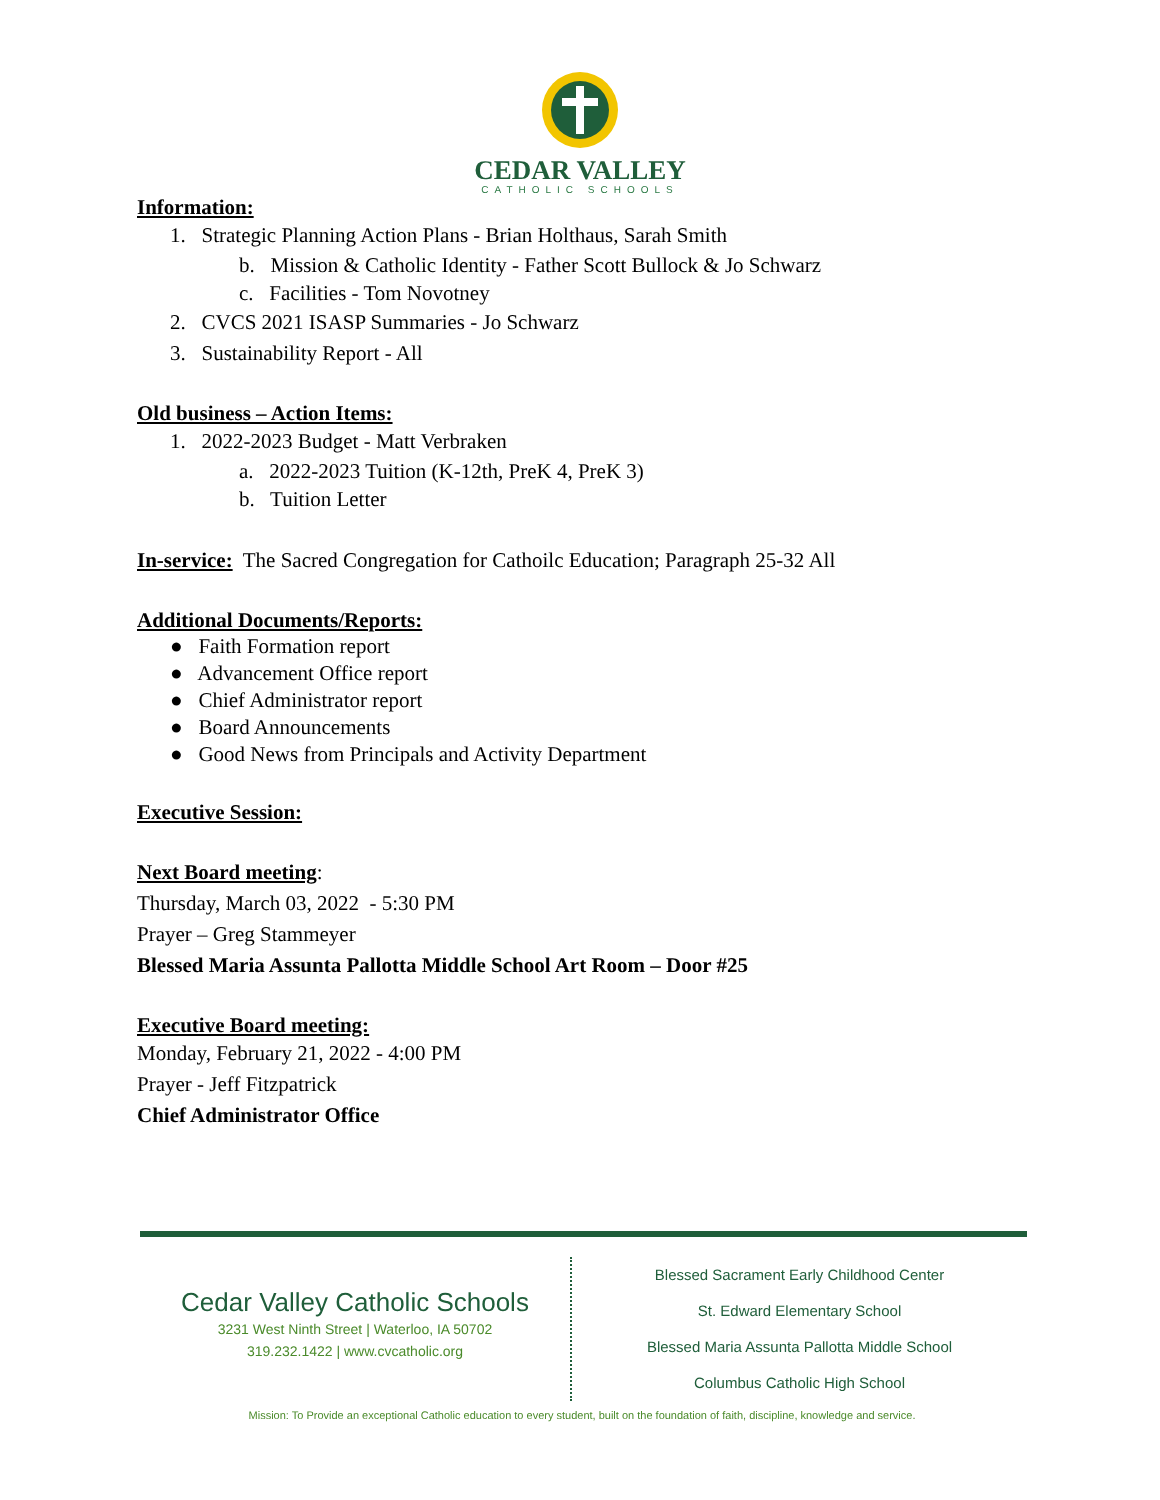CEDAR VALLEY
CATHOLIC SCHOOLS
Information:
1. Strategic Planning Action Plans - Brian Holthaus, Sarah Smith
b. Mission & Catholic Identity - Father Scott Bullock & Jo Schwarz
c. Facilities - Tom Novotney
2. CVCS 2021 ISASP Summaries - Jo Schwarz
3. Sustainability Report - All
Old business – Action Items:
1. 2022-2023 Budget - Matt Verbraken
a. 2022-2023 Tuition (K-12th, PreK 4, PreK 3)
b. Tuition Letter
In-service: The Sacred Congregation for Cathoilc Education; Paragraph 25-32 All
Additional Documents/Reports:
● Faith Formation report
● Advancement Office report
● Chief Administrator report
● Board Announcements
● Good News from Principals and Activity Department
Executive Session:
Next Board meeting:
Thursday, March 03, 2022 - 5:30 PM
Prayer – Greg Stammeyer
Blessed Maria Assunta Pallotta Middle School Art Room – Door #25
Executive Board meeting:
Monday, February 21, 2022 - 4:00 PM
Prayer - Jeff Fitzpatrick
Chief Administrator Office
Cedar Valley Catholic Schools
3231 West Ninth Street | Waterloo, IA 50702
319.232.1422 | www.cvcatholic.org
Blessed Sacrament Early Childhood Center
St. Edward Elementary School
Blessed Maria Assunta Pallotta Middle School
Columbus Catholic High School
Mission: To Provide an exceptional Catholic education to every student, built on the foundation of faith, discipline, knowledge and service.